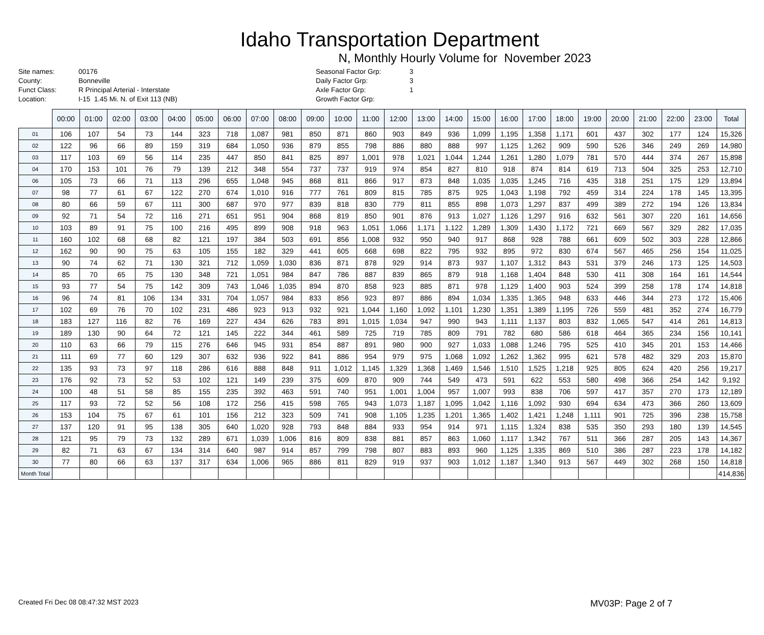Idaho Transportation Department
N, Monthly Hourly Volume for November 2023
Site names:
County:
Funct Class:
Location:
00176
Bonneville
R Principal Arterial - Interstate
I-15 1.45 Mi. N. of Exit 113 (NB)
Seasonal Factor Grp:
Daily Factor Grp:
Axle Factor Grp:
Growth Factor Grp:
3
3
1
| | 00:00 | 01:00 | 02:00 | 03:00 | 04:00 | 05:00 | 06:00 | 07:00 | 08:00 | 09:00 | 10:00 | 11:00 | 12:00 | 13:00 | 14:00 | 15:00 | 16:00 | 17:00 | 18:00 | 19:00 | 20:00 | 21:00 | 22:00 | 23:00 | Total |
| --- | --- | --- | --- | --- | --- | --- | --- | --- | --- | --- | --- | --- | --- | --- | --- | --- | --- | --- | --- | --- | --- | --- | --- | --- | --- |
| 01 | 106 | 107 | 54 | 73 | 144 | 323 | 718 | 1,087 | 981 | 850 | 871 | 860 | 903 | 849 | 936 | 1,099 | 1,195 | 1,358 | 1,171 | 601 | 437 | 302 | 177 | 124 | 15,326 |
| 02 | 122 | 96 | 66 | 89 | 159 | 319 | 684 | 1,050 | 936 | 879 | 855 | 798 | 886 | 880 | 888 | 997 | 1,125 | 1,262 | 909 | 590 | 526 | 346 | 249 | 269 | 14,980 |
| 03 | 117 | 103 | 69 | 56 | 114 | 235 | 447 | 850 | 841 | 825 | 897 | 1,001 | 978 | 1,021 | 1,044 | 1,244 | 1,261 | 1,280 | 1,079 | 781 | 570 | 444 | 374 | 267 | 15,898 |
| 04 | 170 | 153 | 101 | 76 | 79 | 139 | 212 | 348 | 554 | 737 | 737 | 919 | 974 | 854 | 827 | 810 | 918 | 874 | 814 | 619 | 713 | 504 | 325 | 253 | 12,710 |
| 06 | 105 | 73 | 66 | 71 | 113 | 296 | 655 | 1,048 | 945 | 868 | 811 | 866 | 917 | 873 | 848 | 1,035 | 1,035 | 1,245 | 716 | 435 | 318 | 251 | 175 | 129 | 13,894 |
| 07 | 98 | 77 | 61 | 67 | 122 | 270 | 674 | 1,010 | 916 | 777 | 761 | 809 | 815 | 785 | 875 | 925 | 1,043 | 1,198 | 792 | 459 | 314 | 224 | 178 | 145 | 13,395 |
| 08 | 80 | 66 | 59 | 67 | 111 | 300 | 687 | 970 | 977 | 839 | 818 | 830 | 779 | 811 | 855 | 898 | 1,073 | 1,297 | 837 | 499 | 389 | 272 | 194 | 126 | 13,834 |
| 09 | 92 | 71 | 54 | 72 | 116 | 271 | 651 | 951 | 904 | 868 | 819 | 850 | 901 | 876 | 913 | 1,027 | 1,126 | 1,297 | 916 | 632 | 561 | 307 | 220 | 161 | 14,656 |
| 10 | 103 | 89 | 91 | 75 | 100 | 216 | 495 | 899 | 908 | 918 | 963 | 1,051 | 1,066 | 1,171 | 1,122 | 1,289 | 1,309 | 1,430 | 1,172 | 721 | 669 | 567 | 329 | 282 | 17,035 |
| 11 | 160 | 102 | 68 | 68 | 82 | 121 | 197 | 384 | 503 | 691 | 856 | 1,008 | 932 | 950 | 940 | 917 | 868 | 928 | 788 | 661 | 609 | 502 | 303 | 228 | 12,866 |
| 12 | 162 | 90 | 90 | 75 | 63 | 105 | 155 | 182 | 329 | 441 | 605 | 668 | 698 | 822 | 795 | 932 | 895 | 972 | 830 | 674 | 567 | 465 | 256 | 154 | 11,025 |
| 13 | 90 | 74 | 62 | 71 | 130 | 321 | 712 | 1,059 | 1,030 | 836 | 871 | 878 | 929 | 914 | 873 | 937 | 1,107 | 1,312 | 843 | 531 | 379 | 246 | 173 | 125 | 14,503 |
| 14 | 85 | 70 | 65 | 75 | 130 | 348 | 721 | 1,051 | 984 | 847 | 786 | 887 | 839 | 865 | 879 | 918 | 1,168 | 1,404 | 848 | 530 | 411 | 308 | 164 | 161 | 14,544 |
| 15 | 93 | 77 | 54 | 75 | 142 | 309 | 743 | 1,046 | 1,035 | 894 | 870 | 858 | 923 | 885 | 871 | 978 | 1,129 | 1,400 | 903 | 524 | 399 | 258 | 178 | 174 | 14,818 |
| 16 | 96 | 74 | 81 | 106 | 134 | 331 | 704 | 1,057 | 984 | 833 | 856 | 923 | 897 | 886 | 894 | 1,034 | 1,335 | 1,365 | 948 | 633 | 446 | 344 | 273 | 172 | 15,406 |
| 17 | 102 | 69 | 76 | 70 | 102 | 231 | 486 | 923 | 913 | 932 | 921 | 1,044 | 1,160 | 1,092 | 1,101 | 1,230 | 1,351 | 1,389 | 1,195 | 726 | 559 | 481 | 352 | 274 | 16,779 |
| 18 | 183 | 127 | 116 | 82 | 76 | 169 | 227 | 434 | 626 | 783 | 891 | 1,015 | 1,034 | 947 | 990 | 943 | 1,111 | 1,137 | 803 | 832 | 1,065 | 547 | 414 | 261 | 14,813 |
| 19 | 189 | 130 | 90 | 64 | 72 | 121 | 145 | 222 | 344 | 461 | 589 | 725 | 719 | 785 | 809 | 791 | 782 | 680 | 586 | 618 | 464 | 365 | 234 | 156 | 10,141 |
| 20 | 110 | 63 | 66 | 79 | 115 | 276 | 646 | 945 | 931 | 854 | 887 | 891 | 980 | 900 | 927 | 1,033 | 1,088 | 1,246 | 795 | 525 | 410 | 345 | 201 | 153 | 14,466 |
| 21 | 111 | 69 | 77 | 60 | 129 | 307 | 632 | 936 | 922 | 841 | 886 | 954 | 979 | 975 | 1,068 | 1,092 | 1,262 | 1,362 | 995 | 621 | 578 | 482 | 329 | 203 | 15,870 |
| 22 | 135 | 93 | 73 | 97 | 118 | 286 | 616 | 888 | 848 | 911 | 1,012 | 1,145 | 1,329 | 1,368 | 1,469 | 1,546 | 1,510 | 1,525 | 1,218 | 925 | 805 | 624 | 420 | 256 | 19,217 |
| 23 | 176 | 92 | 73 | 52 | 53 | 102 | 121 | 149 | 239 | 375 | 609 | 870 | 909 | 744 | 549 | 473 | 591 | 622 | 553 | 580 | 498 | 366 | 254 | 142 | 9,192 |
| 24 | 100 | 48 | 51 | 58 | 85 | 155 | 235 | 392 | 463 | 591 | 740 | 951 | 1,001 | 1,004 | 957 | 1,007 | 993 | 838 | 706 | 597 | 417 | 357 | 270 | 173 | 12,189 |
| 25 | 117 | 93 | 72 | 52 | 56 | 108 | 172 | 256 | 415 | 598 | 765 | 943 | 1,073 | 1,187 | 1,095 | 1,042 | 1,116 | 1,092 | 930 | 694 | 634 | 473 | 366 | 260 | 13,609 |
| 26 | 153 | 104 | 75 | 67 | 61 | 101 | 156 | 212 | 323 | 509 | 741 | 908 | 1,105 | 1,235 | 1,201 | 1,365 | 1,402 | 1,421 | 1,248 | 1,111 | 901 | 725 | 396 | 238 | 15,758 |
| 27 | 137 | 120 | 91 | 95 | 138 | 305 | 640 | 1,020 | 928 | 793 | 848 | 884 | 933 | 954 | 914 | 971 | 1,115 | 1,324 | 838 | 535 | 350 | 293 | 180 | 139 | 14,545 |
| 28 | 121 | 95 | 79 | 73 | 132 | 289 | 671 | 1,039 | 1,006 | 816 | 809 | 838 | 881 | 857 | 863 | 1,060 | 1,117 | 1,342 | 767 | 511 | 366 | 287 | 205 | 143 | 14,367 |
| 29 | 82 | 71 | 63 | 67 | 134 | 314 | 640 | 987 | 914 | 857 | 799 | 798 | 807 | 883 | 893 | 960 | 1,125 | 1,335 | 869 | 510 | 386 | 287 | 223 | 178 | 14,182 |
| 30 | 77 | 80 | 66 | 63 | 137 | 317 | 634 | 1,006 | 965 | 886 | 811 | 829 | 919 | 937 | 903 | 1,012 | 1,187 | 1,340 | 913 | 567 | 449 | 302 | 268 | 150 | 14,818 |
| Month Total | | | | | | | | | | | | | | | | | | | | | | | | | 414,836 |
Created Fri Dec 08 08:47:32 MST 2023 MV03P: Page 2 of 7